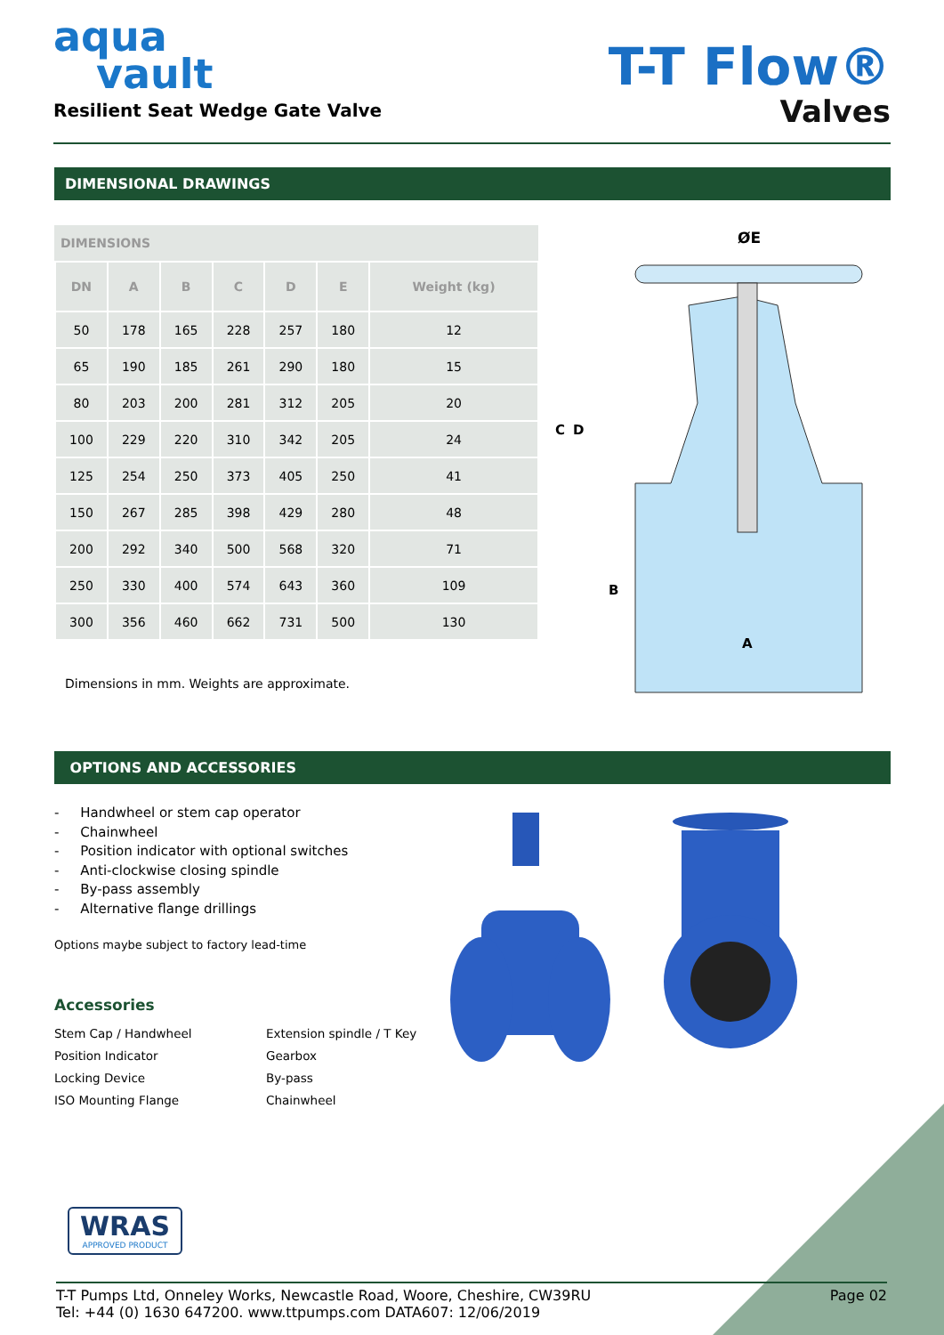aqua
vault
Resilient Seat Wedge Gate Valve
T-T Flow®
Valves
DIMENSIONAL DRAWINGS
DIMENSIONS
| DN | A | B | C | D | E | Weight (kg) |
| --- | --- | --- | --- | --- | --- | --- |
| 50 | 178 | 165 | 228 | 257 | 180 | 12 |
| 65 | 190 | 185 | 261 | 290 | 180 | 15 |
| 80 | 203 | 200 | 281 | 312 | 205 | 20 |
| 100 | 229 | 220 | 310 | 342 | 205 | 24 |
| 125 | 254 | 250 | 373 | 405 | 250 | 41 |
| 150 | 267 | 285 | 398 | 429 | 280 | 48 |
| 200 | 292 | 340 | 500 | 568 | 320 | 71 |
| 250 | 330 | 400 | 574 | 643 | 360 | 109 |
| 300 | 356 | 460 | 662 | 731 | 500 | 130 |
Dimensions in mm. Weights are approximate.
ØE
C
D
B
A
OPTIONS AND ACCESSORIES
- Handwheel or stem cap operator
- Chainwheel
- Position indicator with optional switches
- Anti-clockwise closing spindle
- By-pass assembly
- Alternative flange drillings
Options maybe subject to factory lead-time
Accessories
Stem Cap / Handwheel
Extension spindle / T Key
Position Indicator
Gearbox
Locking Device
By-pass
ISO Mounting Flange
Chainwheel
WRAS
APPROVED PRODUCT
T-T Pumps Ltd, Onneley Works, Newcastle Road, Woore, Cheshire, CW39RU
Tel: +44 (0) 1630 647200. www.ttpumps.com DATA607: 12/06/2019
Page 02